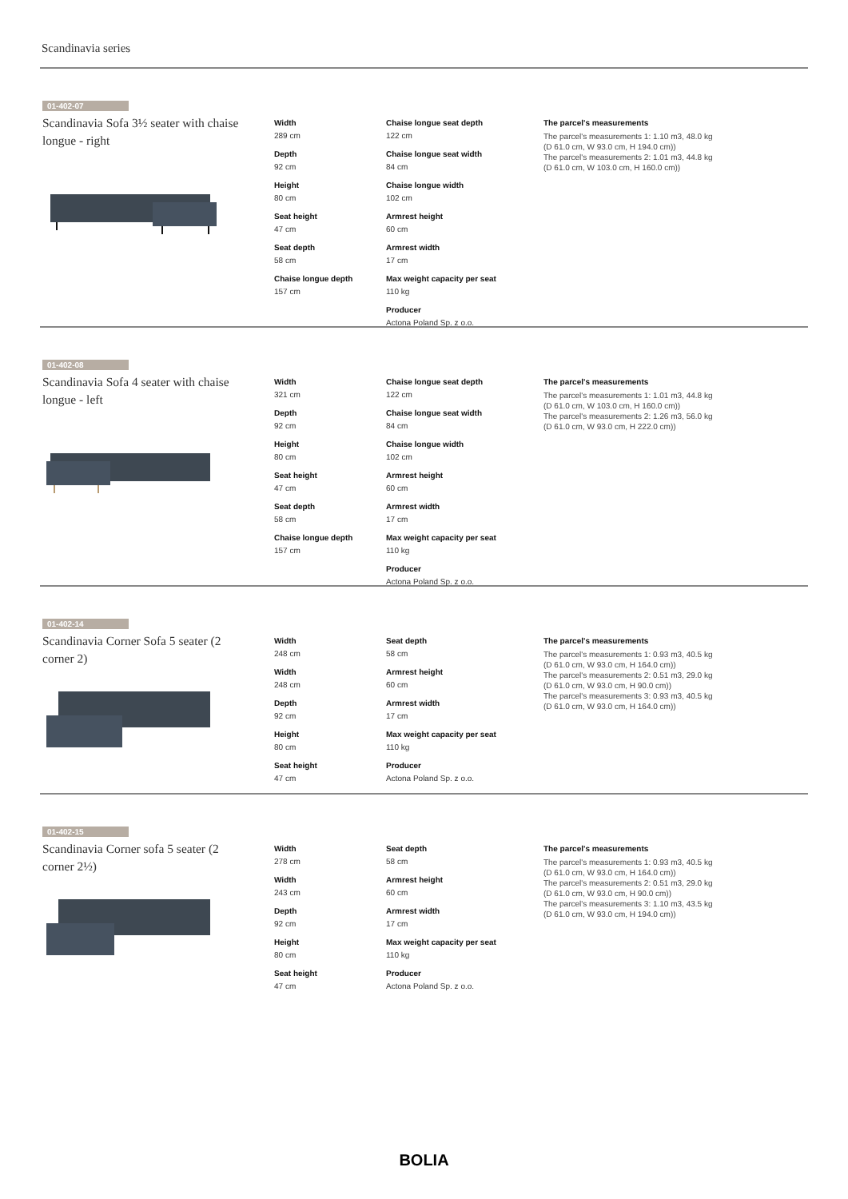Scandinavia series
01-402-07
Scandinavia Sofa 3½ seater with chaise longue - right
Width
289 cm
Depth
92 cm
Height
80 cm
Seat height
47 cm
Seat depth
58 cm
Chaise longue depth
157 cm
Chaise longue seat depth
122 cm
Chaise longue seat width
84 cm
Chaise longue width
102 cm
Armrest height
60 cm
Armrest width
17 cm
Max weight capacity per seat
110 kg
Producer
Actona Poland Sp. z o.o.
The parcel's measurements
The parcel's measurements 1: 1.10 m3, 48.0 kg
(D 61.0 cm, W 93.0 cm, H 194.0 cm))
The parcel's measurements 2: 1.01 m3, 44.8 kg
(D 61.0 cm, W 103.0 cm, H 160.0 cm))
01-402-08
Scandinavia Sofa 4 seater with chaise longue - left
Width
321 cm
Depth
92 cm
Height
80 cm
Seat height
47 cm
Seat depth
58 cm
Chaise longue depth
157 cm
Chaise longue seat depth
122 cm
Chaise longue seat width
84 cm
Chaise longue width
102 cm
Armrest height
60 cm
Armrest width
17 cm
Max weight capacity per seat
110 kg
Producer
Actona Poland Sp. z o.o.
The parcel's measurements
The parcel's measurements 1: 1.01 m3, 44.8 kg
(D 61.0 cm, W 103.0 cm, H 160.0 cm))
The parcel's measurements 2: 1.26 m3, 56.0 kg
(D 61.0 cm, W 93.0 cm, H 222.0 cm))
01-402-14
Scandinavia Corner Sofa 5 seater (2 corner 2)
Width
248 cm
Width
248 cm
Depth
92 cm
Height
80 cm
Seat height
47 cm
Seat depth
58 cm
Armrest height
60 cm
Armrest width
17 cm
Max weight capacity per seat
110 kg
Producer
Actona Poland Sp. z o.o.
The parcel's measurements
The parcel's measurements 1: 0.93 m3, 40.5 kg
(D 61.0 cm, W 93.0 cm, H 164.0 cm))
The parcel's measurements 2: 0.51 m3, 29.0 kg
(D 61.0 cm, W 93.0 cm, H 90.0 cm))
The parcel's measurements 3: 0.93 m3, 40.5 kg
(D 61.0 cm, W 93.0 cm, H 164.0 cm))
01-402-15
Scandinavia Corner sofa 5 seater (2 corner 2½)
Width
278 cm
Width
243 cm
Depth
92 cm
Height
80 cm
Seat height
47 cm
Seat depth
58 cm
Armrest height
60 cm
Armrest width
17 cm
Max weight capacity per seat
110 kg
Producer
Actona Poland Sp. z o.o.
The parcel's measurements
The parcel's measurements 1: 0.93 m3, 40.5 kg
(D 61.0 cm, W 93.0 cm, H 164.0 cm))
The parcel's measurements 2: 0.51 m3, 29.0 kg
(D 61.0 cm, W 93.0 cm, H 90.0 cm))
The parcel's measurements 3: 1.10 m3, 43.5 kg
(D 61.0 cm, W 93.0 cm, H 194.0 cm))
BOLIA